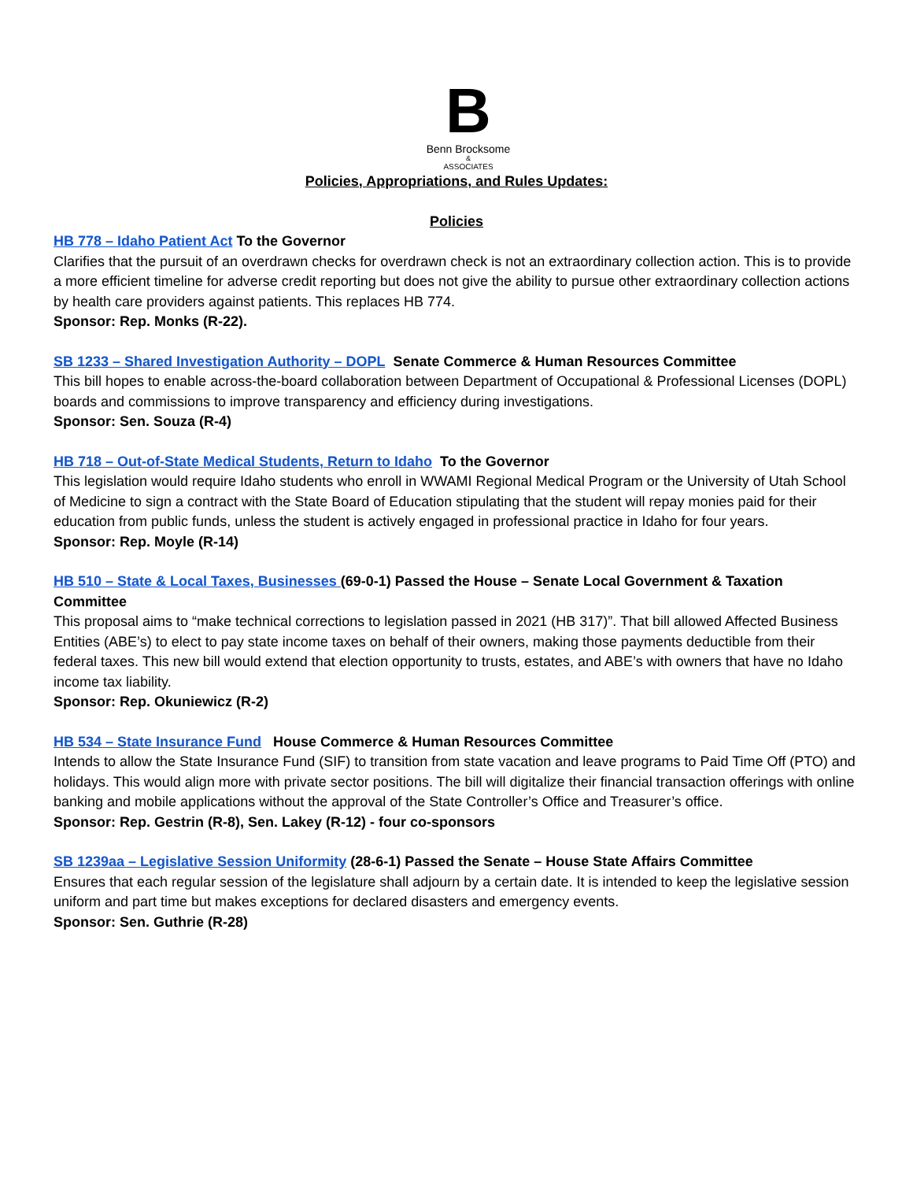B
Benn Brocksome
&
ASSOCIATES
Policies, Appropriations, and Rules Updates:
Policies
HB 778 – Idaho Patient Act To the Governor
Clarifies that the pursuit of an overdrawn checks for overdrawn check is not an extraordinary collection action. This is to provide a more efficient timeline for adverse credit reporting but does not give the ability to pursue other extraordinary collection actions by health care providers against patients. This replaces HB 774.
Sponsor: Rep. Monks (R-22).
SB 1233 – Shared Investigation Authority – DOPL Senate Commerce & Human Resources Committee
This bill hopes to enable across-the-board collaboration between Department of Occupational & Professional Licenses (DOPL) boards and commissions to improve transparency and efficiency during investigations.
Sponsor: Sen. Souza (R-4)
HB 718 – Out-of-State Medical Students, Return to Idaho To the Governor
This legislation would require Idaho students who enroll in WWAMI Regional Medical Program or the University of Utah School of Medicine to sign a contract with the State Board of Education stipulating that the student will repay monies paid for their education from public funds, unless the student is actively engaged in professional practice in Idaho for four years.
Sponsor: Rep. Moyle (R-14)
HB 510 – State & Local Taxes, Businesses (69-0-1) Passed the House – Senate Local Government & Taxation Committee
This proposal aims to “make technical corrections to legislation passed in 2021 (HB 317)”. That bill allowed Affected Business Entities (ABE’s) to elect to pay state income taxes on behalf of their owners, making those payments deductible from their federal taxes. This new bill would extend that election opportunity to trusts, estates, and ABE’s with owners that have no Idaho income tax liability.
Sponsor: Rep. Okuniewicz (R-2)
HB 534 – State Insurance Fund House Commerce & Human Resources Committee
Intends to allow the State Insurance Fund (SIF) to transition from state vacation and leave programs to Paid Time Off (PTO) and holidays. This would align more with private sector positions. The bill will digitalize their financial transaction offerings with online banking and mobile applications without the approval of the State Controller’s Office and Treasurer’s office.
Sponsor: Rep. Gestrin (R-8), Sen. Lakey (R-12) - four co-sponsors
SB 1239aa – Legislative Session Uniformity (28-6-1) Passed the Senate – House State Affairs Committee
Ensures that each regular session of the legislature shall adjourn by a certain date. It is intended to keep the legislative session uniform and part time but makes exceptions for declared disasters and emergency events.
Sponsor: Sen. Guthrie (R-28)